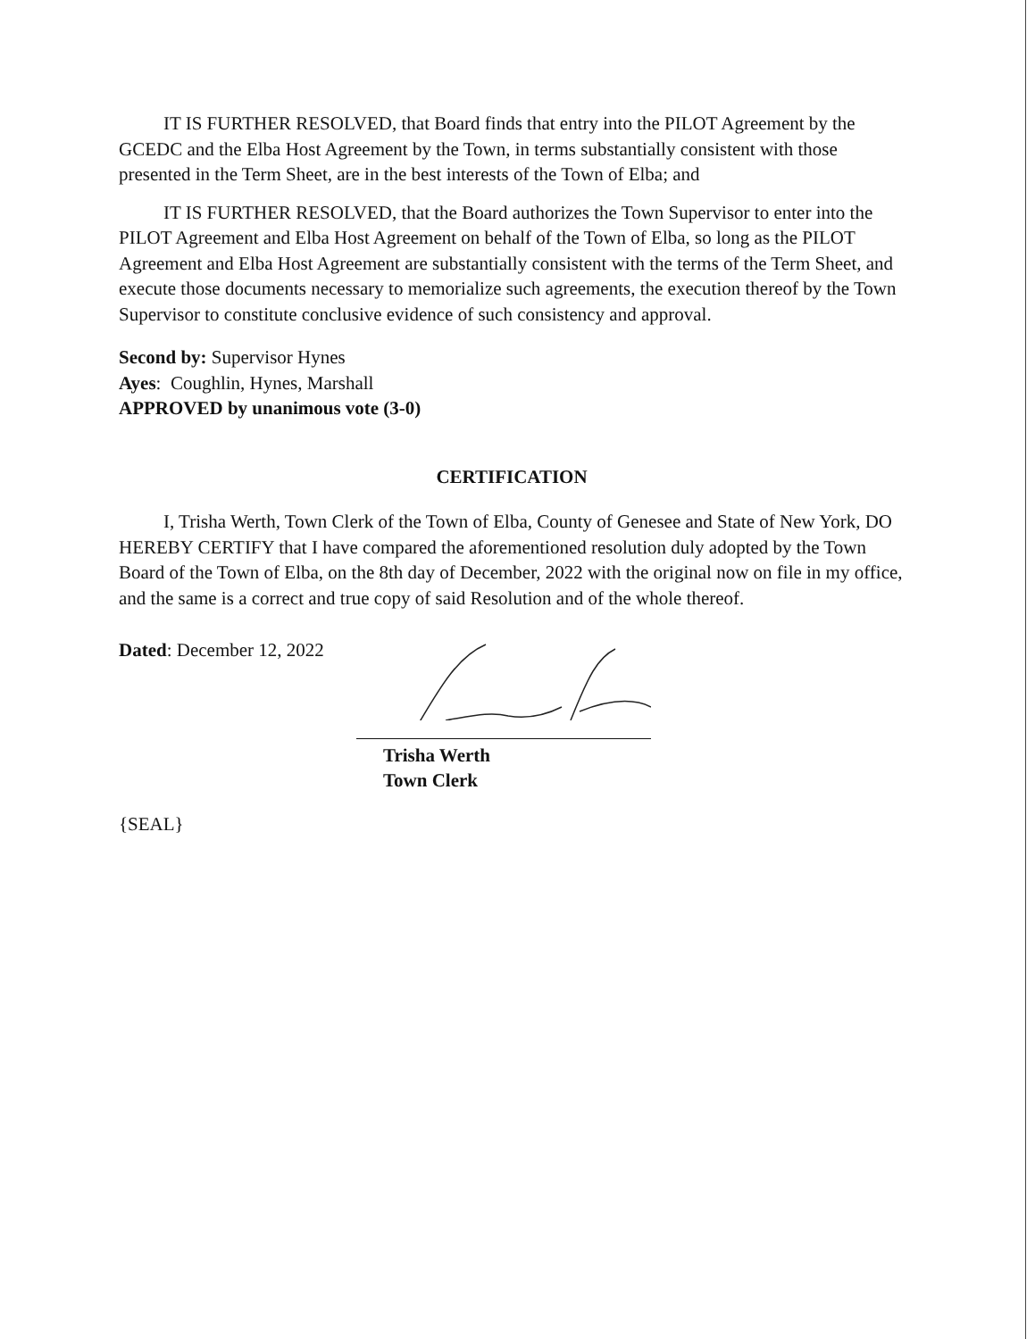IT IS FURTHER RESOLVED, that Board finds that entry into the PILOT Agreement by the GCEDC and the Elba Host Agreement by the Town, in terms substantially consistent with those presented in the Term Sheet, are in the best interests of the Town of Elba; and
IT IS FURTHER RESOLVED, that the Board authorizes the Town Supervisor to enter into the PILOT Agreement and Elba Host Agreement on behalf of the Town of Elba, so long as the PILOT Agreement and Elba Host Agreement are substantially consistent with the terms of the Term Sheet, and execute those documents necessary to memorialize such agreements, the execution thereof by the Town Supervisor to constitute conclusive evidence of such consistency and approval.
Second by: Supervisor Hynes
Ayes: Coughlin, Hynes, Marshall
APPROVED by unanimous vote (3-0)
CERTIFICATION
I, Trisha Werth, Town Clerk of the Town of Elba, County of Genesee and State of New York, DO HEREBY CERTIFY that I have compared the aforementioned resolution duly adopted by the Town Board of the Town of Elba, on the 8th day of December, 2022 with the original now on file in my office, and the same is a correct and true copy of said Resolution and of the whole thereof.
Dated: December 12, 2022
Trisha Werth
Town Clerk
{SEAL}